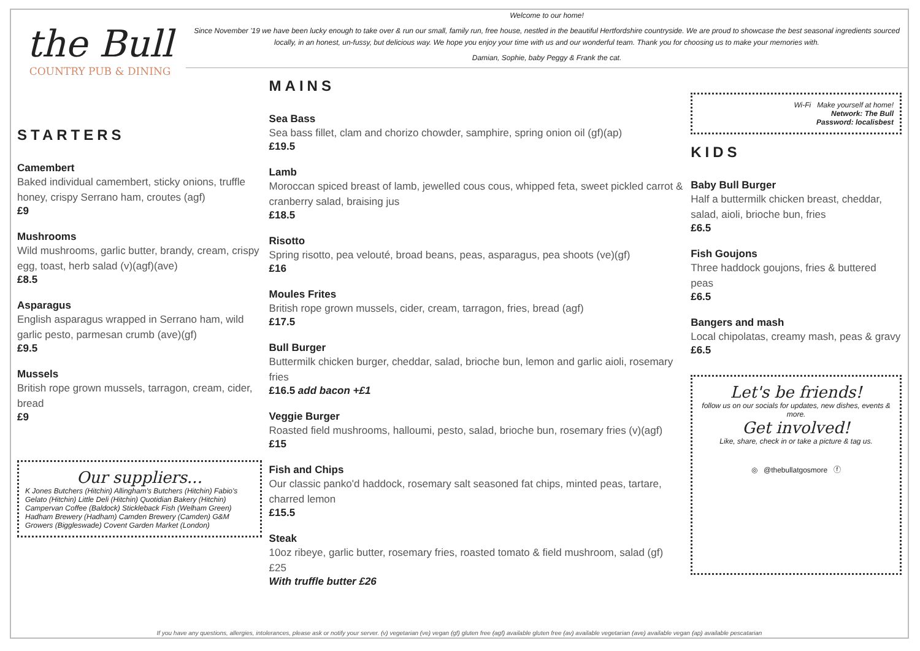Welcome to our home!
Since November '19 we have been lucky enough to take over & run our small, family run, free house, nestled in the beautiful Hertfordshire countryside. We are proud to showcase the best seasonal ingredients sourced locally, in an honest, un-fussy, but delicious way. We hope you enjoy your time with us and our wonderful team. Thank you for choosing us to make your memories with.
Damian, Sophie, baby Peggy & Frank the cat.
the Bull
COUNTRY PUB & DINING
STARTERS
Camembert
Baked individual camembert, sticky onions, truffle honey, crispy Serrano ham, croutes (agf)
£9
Mushrooms
Wild mushrooms, garlic butter, brandy, cream, crispy egg, toast, herb salad (v)(agf)(ave)
£8.5
Asparagus
English asparagus wrapped in Serrano ham, wild garlic pesto, parmesan crumb (ave)(gf)
£9.5
Mussels
British rope grown mussels, tarragon, cream, cider, bread
£9
Our suppliers...
K Jones Butchers (Hitchin) Allingham's Butchers (Hitchin) Fabio's Gelato (Hitchin) Little Deli (Hitchin) Quotidian Bakery (Hitchin) Campervan Coffee (Baldock) Stickleback Fish (Welham Green) Hadham Brewery (Hadham) Camden Brewery (Camden) G&M Growers (Biggleswade) Covent Garden Market (London)
MAINS
Sea Bass
Sea bass fillet, clam and chorizo chowder, samphire, spring onion oil (gf)(ap)
£19.5
Lamb
Moroccan spiced breast of lamb, jewelled cous cous, whipped feta, sweet pickled carrot & cranberry salad, braising jus
£18.5
Risotto
Spring risotto, pea velouté, broad beans, peas, asparagus, pea shoots (ve)(gf)
£16
Moules Frites
British rope grown mussels, cider, cream, tarragon, fries, bread (agf)
£17.5
Bull Burger
Buttermilk chicken burger, cheddar, salad, brioche bun, lemon and garlic aioli, rosemary fries
£16.5 add bacon +£1
Veggie Burger
Roasted field mushrooms, halloumi, pesto, salad, brioche bun, rosemary fries (v)(agf)
£15
Fish and Chips
Our classic panko'd haddock, rosemary salt seasoned fat chips, minted peas, tartare, charred lemon
£15.5
Steak
10oz ribeye, garlic butter, rosemary fries, roasted tomato & field mushroom, salad (gf)
£25
With truffle butter £26
Wi-Fi Make yourself at home!
Network: The Bull
Password: localisbest
KIDS
Baby Bull Burger
Half a buttermilk chicken breast, cheddar, salad, aioli, brioche bun, fries
£6.5
Fish Goujons
Three haddock goujons, fries & buttered peas
£6.5
Bangers and mash
Local chipolatas, creamy mash, peas & gravy
£6.5
Let's be friends!
follow us on our socials for updates, new dishes, events & more.
Get involved!
Like, share, check in or take a picture & tag us.
◎ @thebullatgosmore ⓕ
If you have any questions, allergies, intolerances, please ask or notify your server. (v) vegetarian (ve) vegan (gf) gluten free (agf) available gluten free (av) available vegetarian (ave) available vegan (ap) available pescatarian